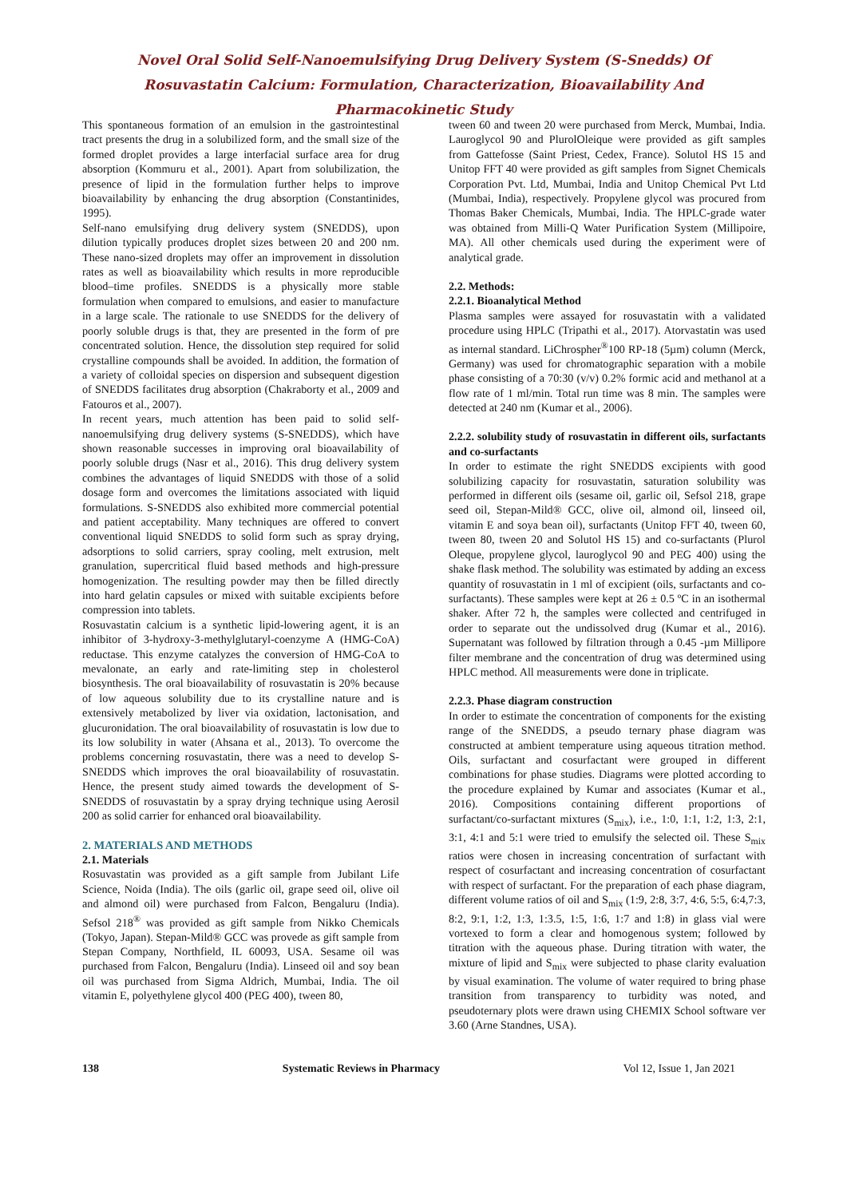Novel Oral Solid Self-Nanoemulsifying Drug Delivery System (S-Snedds) Of Rosuvastatin Calcium: Formulation, Characterization, Bioavailability And Pharmacokinetic Study
This spontaneous formation of an emulsion in the gastrointestinal tract presents the drug in a solubilized form, and the small size of the formed droplet provides a large interfacial surface area for drug absorption (Kommuru et al., 2001). Apart from solubilization, the presence of lipid in the formulation further helps to improve bioavailability by enhancing the drug absorption (Constantinides, 1995).
Self-nano emulsifying drug delivery system (SNEDDS), upon dilution typically produces droplet sizes between 20 and 200 nm. These nano-sized droplets may offer an improvement in dissolution rates as well as bioavailability which results in more reproducible blood–time profiles. SNEDDS is a physically more stable formulation when compared to emulsions, and easier to manufacture in a large scale. The rationale to use SNEDDS for the delivery of poorly soluble drugs is that, they are presented in the form of pre concentrated solution. Hence, the dissolution step required for solid crystalline compounds shall be avoided. In addition, the formation of a variety of colloidal species on dispersion and subsequent digestion of SNEDDS facilitates drug absorption (Chakraborty et al., 2009 and Fatouros et al., 2007).
In recent years, much attention has been paid to solid self-nanoemulsifying drug delivery systems (S-SNEDDS), which have shown reasonable successes in improving oral bioavailability of poorly soluble drugs (Nasr et al., 2016). This drug delivery system combines the advantages of liquid SNEDDS with those of a solid dosage form and overcomes the limitations associated with liquid formulations. S-SNEDDS also exhibited more commercial potential and patient acceptability. Many techniques are offered to convert conventional liquid SNEDDS to solid form such as spray drying, adsorptions to solid carriers, spray cooling, melt extrusion, melt granulation, supercritical fluid based methods and high-pressure homogenization. The resulting powder may then be filled directly into hard gelatin capsules or mixed with suitable excipients before compression into tablets.
Rosuvastatin calcium is a synthetic lipid-lowering agent, it is an inhibitor of 3-hydroxy-3-methylglutaryl-coenzyme A (HMG-CoA) reductase. This enzyme catalyzes the conversion of HMG-CoA to mevalonate, an early and rate-limiting step in cholesterol biosynthesis. The oral bioavailability of rosuvastatin is 20% because of low aqueous solubility due to its crystalline nature and is extensively metabolized by liver via oxidation, lactonisation, and glucuronidation. The oral bioavailability of rosuvastatin is low due to its low solubility in water (Ahsana et al., 2013). To overcome the problems concerning rosuvastatin, there was a need to develop S-SNEDDS which improves the oral bioavailability of rosuvastatin. Hence, the present study aimed towards the development of S-SNEDDS of rosuvastatin by a spray drying technique using Aerosil 200 as solid carrier for enhanced oral bioavailability.
2. MATERIALS AND METHODS
2.1. Materials
Rosuvastatin was provided as a gift sample from Jubilant Life Science, Noida (India). The oils (garlic oil, grape seed oil, olive oil and almond oil) were purchased from Falcon, Bengaluru (India). Sefsol 218<sup>®</sup> was provided as gift sample from Nikko Chemicals (Tokyo, Japan). Stepan-Mild® GCC was provede as gift sample from Stepan Company, Northfield, IL 60093, USA. Sesame oil was purchased from Falcon, Bengaluru (India). Linseed oil and soy bean oil was purchased from Sigma Aldrich, Mumbai, India. The oil vitamin E, polyethylene glycol 400 (PEG 400), tween 80,
tween 60 and tween 20 were purchased from Merck, Mumbai, India. Lauroglycol 90 and PlurolOleique were provided as gift samples from Gattefosse (Saint Priest, Cedex, France). Solutol HS 15 and Unitop FFT 40 were provided as gift samples from Signet Chemicals Corporation Pvt. Ltd, Mumbai, India and Unitop Chemical Pvt Ltd (Mumbai, India), respectively. Propylene glycol was procured from Thomas Baker Chemicals, Mumbai, India. The HPLC-grade water was obtained from Milli-Q Water Purification System (Millipoire, MA). All other chemicals used during the experiment were of analytical grade.
2.2. Methods:
2.2.1. Bioanalytical Method
Plasma samples were assayed for rosuvastatin with a validated procedure using HPLC (Tripathi et al., 2017). Atorvastatin was used as internal standard. LiChrospher<sup>®</sup>100 RP-18 (5µm) column (Merck, Germany) was used for chromatographic separation with a mobile phase consisting of a 70:30 (v/v) 0.2% formic acid and methanol at a flow rate of 1 ml/min. Total run time was 8 min. The samples were detected at 240 nm (Kumar et al., 2006).
2.2.2. solubility study of rosuvastatin in different oils, surfactants and co-surfactants
In order to estimate the right SNEDDS excipients with good solubilizing capacity for rosuvastatin, saturation solubility was performed in different oils (sesame oil, garlic oil, Sefsol 218, grape seed oil, Stepan-Mild® GCC, olive oil, almond oil, linseed oil, vitamin E and soya bean oil), surfactants (Unitop FFT 40, tween 60, tween 80, tween 20 and Solutol HS 15) and co-surfactants (Plurol Oleque, propylene glycol, lauroglycol 90 and PEG 400) using the shake flask method. The solubility was estimated by adding an excess quantity of rosuvastatin in 1 ml of excipient (oils, surfactants and co-surfactants). These samples were kept at 26 ± 0.5 ºC in an isothermal shaker. After 72 h, the samples were collected and centrifuged in order to separate out the undissolved drug (Kumar et al., 2016). Supernatant was followed by filtration through a 0.45 -µm Millipore filter membrane and the concentration of drug was determined using HPLC method. All measurements were done in triplicate.
2.2.3. Phase diagram construction
In order to estimate the concentration of components for the existing range of the SNEDDS, a pseudo ternary phase diagram was constructed at ambient temperature using aqueous titration method. Oils, surfactant and cosurfactant were grouped in different combinations for phase studies. Diagrams were plotted according to the procedure explained by Kumar and associates (Kumar et al., 2016). Compositions containing different proportions of surfactant/co-surfactant mixtures (S<sub>mix</sub>), i.e., 1:0, 1:1, 1:2, 1:3, 2:1, 3:1, 4:1 and 5:1 were tried to emulsify the selected oil. These S<sub>mix</sub> ratios were chosen in increasing concentration of surfactant with respect of cosurfactant and increasing concentration of cosurfactant with respect of surfactant. For the preparation of each phase diagram, different volume ratios of oil and S<sub>mix</sub> (1:9, 2:8, 3:7, 4:6, 5:5, 6:4,7:3, 8:2, 9:1, 1:2, 1:3, 1:3.5, 1:5, 1:6, 1:7 and 1:8) in glass vial were vortexed to form a clear and homogenous system; followed by titration with the aqueous phase. During titration with water, the mixture of lipid and S<sub>mix</sub> were subjected to phase clarity evaluation by visual examination. The volume of water required to bring phase transition from transparency to turbidity was noted, and pseudoternary plots were drawn using CHEMIX School software ver 3.60 (Arne Standnes, USA).
138 Systematic Reviews in Pharmacy Vol 12, Issue 1, Jan 2021